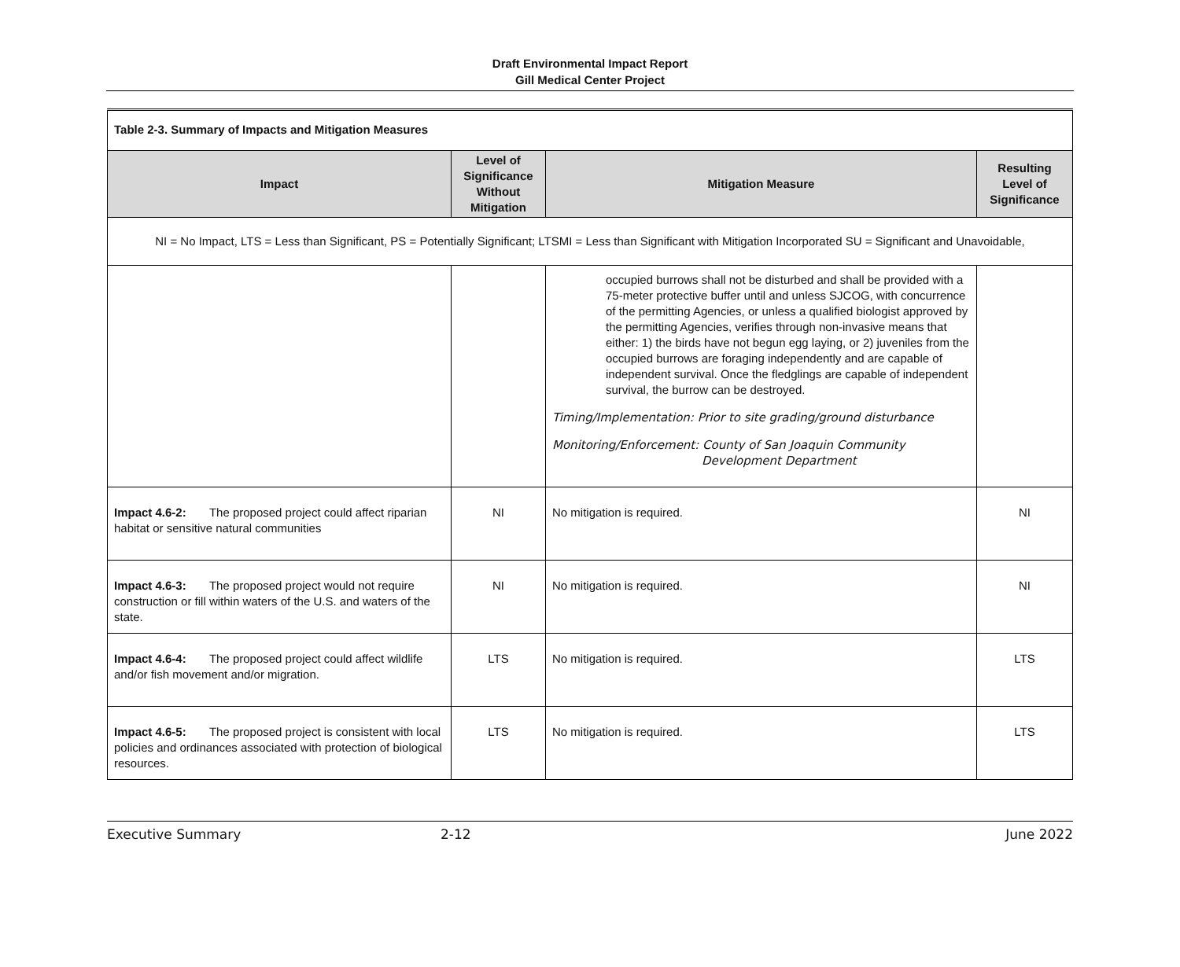Draft Environmental Impact Report
Gill Medical Center Project
| Table 2-3. Summary of Impacts and Mitigation Measures | | | |
| Impact | Level of Significance Without Mitigation | Mitigation Measure | Resulting Level of Significance |
| NI = No Impact, LTS = Less than Significant, PS = Potentially Significant; LTSMI = Less than Significant with Mitigation Incorporated SU = Significant and Unavoidable, | | | |
| | | occupied burrows shall not be disturbed and shall be provided with a 75-meter protective buffer until and unless SJCOG, with concurrence of the permitting Agencies, or unless a qualified biologist approved by the permitting Agencies, verifies through non-invasive means that either: 1) the birds have not begun egg laying, or 2) juveniles from the occupied burrows are foraging independently and are capable of independent survival. Once the fledglings are capable of independent survival, the burrow can be destroyed. Timing/Implementation: Prior to site grading/ground disturbance Monitoring/Enforcement: County of San Joaquin Community Development Department | |
| Impact 4.6-2: The proposed project could affect riparian habitat or sensitive natural communities | NI | No mitigation is required. | NI |
| Impact 4.6-3: The proposed project would not require construction or fill within waters of the U.S. and waters of the state. | NI | No mitigation is required. | NI |
| Impact 4.6-4: The proposed project could affect wildlife and/or fish movement and/or migration. | LTS | No mitigation is required. | LTS |
| Impact 4.6-5: The proposed project is consistent with local policies and ordinances associated with protection of biological resources. | LTS | No mitigation is required. | LTS |
Executive Summary 2-12 June 2022